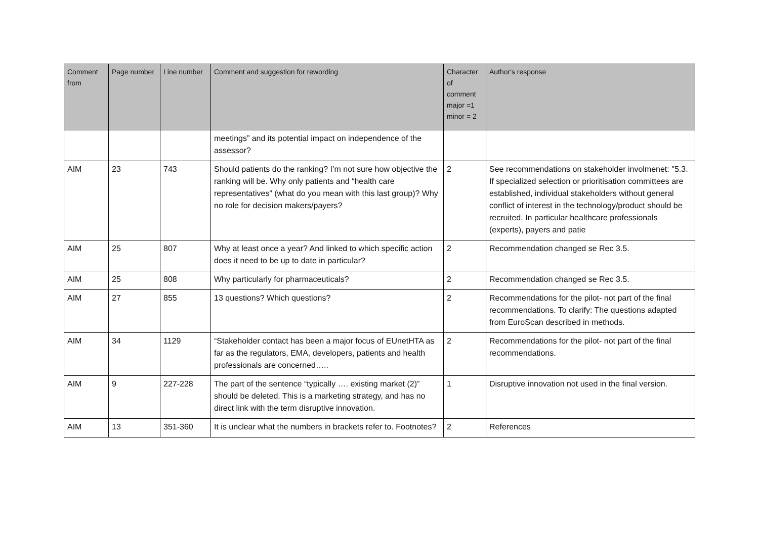| Comment from | Page number | Line number | Comment and suggestion for rewording | Character of comment major =1 minor = 2 | Author's response |
| --- | --- | --- | --- | --- | --- |
| | | | meetings” and its potential impact on independence of the assessor? | | |
| AIM | 23 | 743 | Should patients do the ranking? I’m not sure how objective the ranking will be. Why only patients and “health care representatives” (what do you mean with this last group)? Why no role for decision makers/payers? | 2 | See recommendations on stakeholder involmenet: "5.3. If specialized selection or prioritisation committees are established, individual stakeholders without general conflict of interest in the technology/product should be recruited. In particular healthcare professionals (experts), payers and patie |
| AIM | 25 | 807 | Why at least once a year? And linked to which specific action does it need to be up to date in particular? | 2 | Recommendation changed se Rec 3.5. |
| AIM | 25 | 808 | Why particularly for pharmaceuticals? | 2 | Recommendation changed se Rec 3.5. |
| AIM | 27 | 855 | 13 questions? Which questions? | 2 | Recommendations for the pilot- not part of the final recommendations. To clarify: The questions adapted from EuroScan described in methods. |
| AIM | 34 | 1129 | “Stakeholder contact has been a major focus of EUnetHTA as far as the regulators, EMA, developers, patients and health professionals are concerned….. | 2 | Recommendations for the pilot- not part of the final recommendations. |
| AIM | 9 | 227-228 | The part of the sentence “typically …. existing market (2)” should be deleted. This is a marketing strategy, and has no direct link with the term disruptive innovation. | 1 | Disruptive innovation not used in the final version. |
| AIM | 13 | 351-360 | It is unclear what the numbers in brackets refer to. Footnotes? | 2 | References |